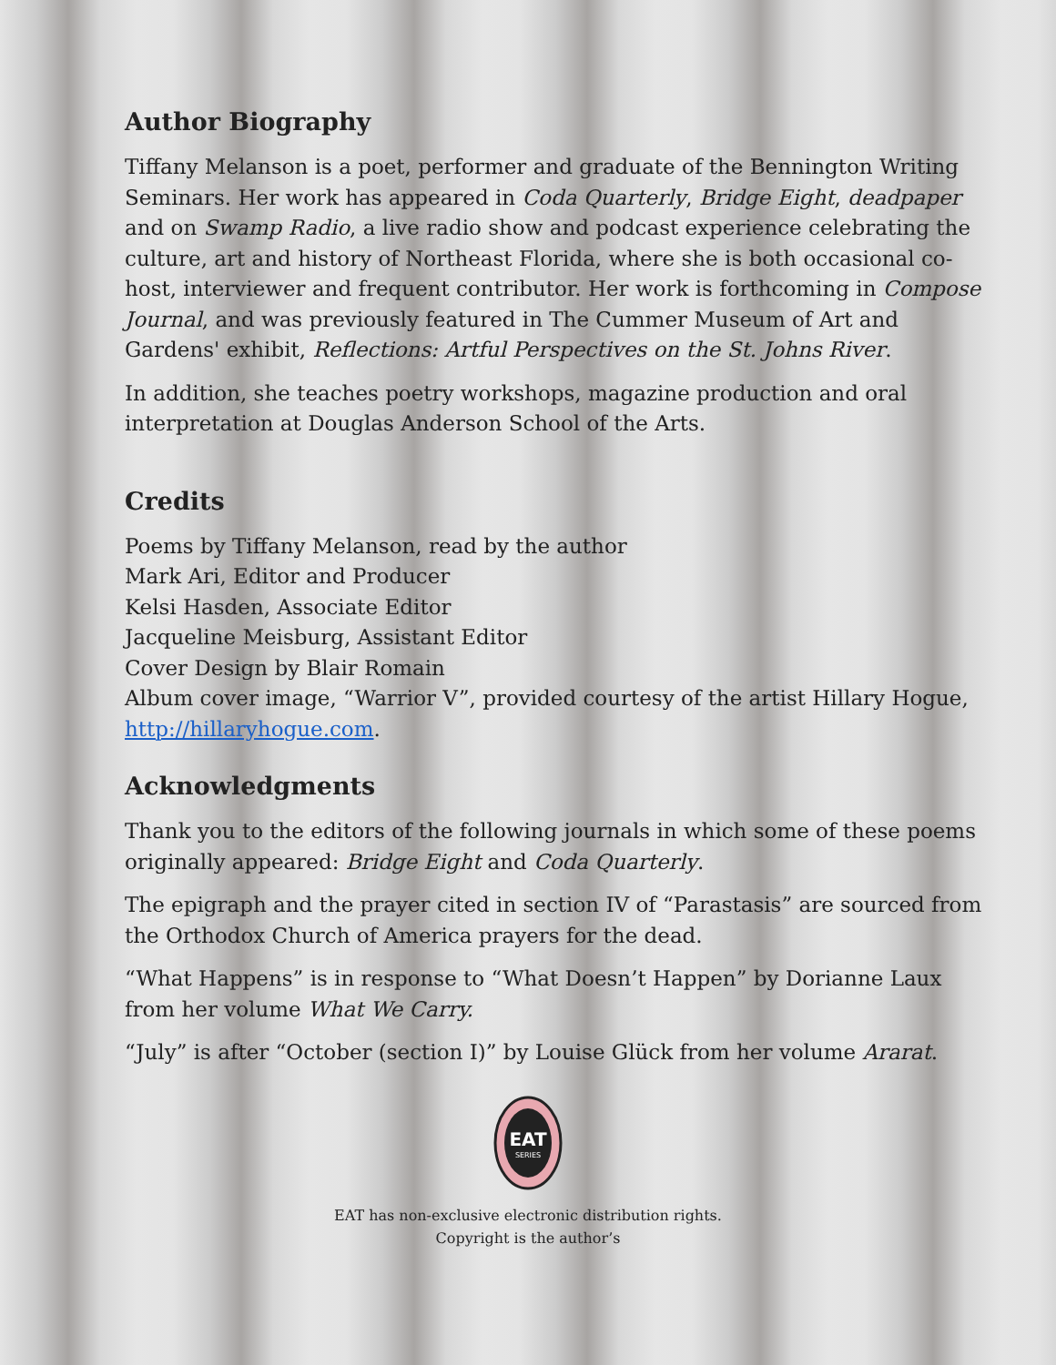Author Biography
Tiffany Melanson is a poet, performer and graduate of the Bennington Writing Seminars. Her work has appeared in Coda Quarterly, Bridge Eight, deadpaper and on Swamp Radio, a live radio show and podcast experience celebrating the culture, art and history of Northeast Florida, where she is both occasional co-host, interviewer and frequent contributor. Her work is forthcoming in Compose Journal, and was previously featured in The Cummer Museum of Art and Gardens' exhibit, Reflections: Artful Perspectives on the St. Johns River.
In addition, she teaches poetry workshops, magazine production and oral interpretation at Douglas Anderson School of the Arts.
Credits
Poems by Tiffany Melanson, read by the author
Mark Ari, Editor and Producer
Kelsi Hasden, Associate Editor
Jacqueline Meisburg, Assistant Editor
Cover Design by Blair Romain
Album cover image, “Warrior V”, provided courtesy of the artist Hillary Hogue, http://hillaryhogue.com.
Acknowledgments
Thank you to the editors of the following journals in which some of these poems originally appeared: Bridge Eight and Coda Quarterly.
The epigraph and the prayer cited in section IV of “Parastasis” are sourced from the Orthodox Church of America prayers for the dead.
“What Happens” is in response to “What Doesn’t Happen” by Dorianne Laux from her volume What We Carry.
“July” is after “October (section I)” by Louise Glück from her volume Ararat.
EAT
SERIES
EAT has non-exclusive electronic distribution rights.
Copyright is the author’s